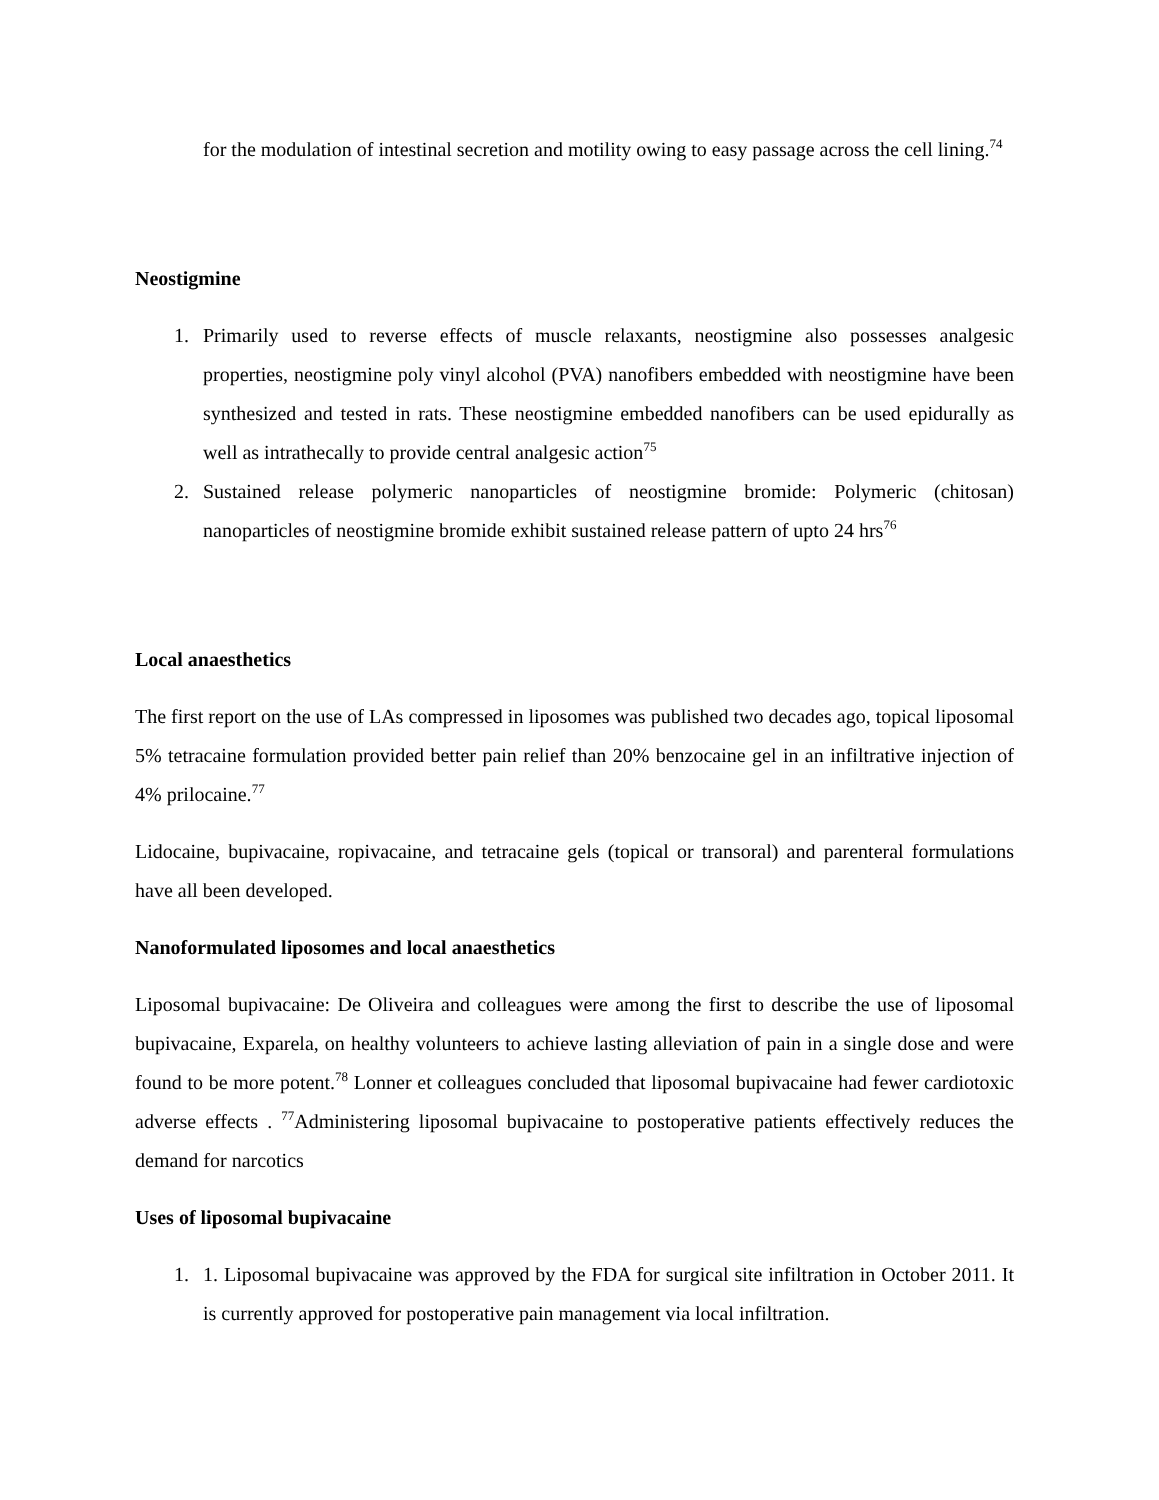for the modulation of intestinal secretion and motility owing to easy passage across the cell lining.<sup>74</sup>
Neostigmine
1. Primarily used to reverse effects of muscle relaxants, neostigmine also possesses analgesic properties, neostigmine poly vinyl alcohol (PVA) nanofibers embedded with neostigmine have been synthesized and tested in rats. These neostigmine embedded nanofibers can be used epidurally as well as intrathecally to provide central analgesic action<sup>75</sup>
2. Sustained release polymeric nanoparticles of neostigmine bromide: Polymeric (chitosan) nanoparticles of neostigmine bromide exhibit sustained release pattern of upto 24 hrs<sup>76</sup>
Local anaesthetics
The first report on the use of LAs compressed in liposomes was published two decades ago, topical liposomal 5% tetracaine formulation provided better pain relief than 20% benzocaine gel in an infiltrative injection of 4% prilocaine.<sup>77</sup>
Lidocaine, bupivacaine, ropivacaine, and tetracaine gels (topical or transoral) and parenteral formulations have all been developed.
Nanoformulated liposomes and local anaesthetics
Liposomal bupivacaine: De Oliveira and colleagues were among the first to describe the use of liposomal bupivacaine, Exparela, on healthy volunteers to achieve lasting alleviation of pain in a single dose and were found to be more potent.<sup>78</sup> Lonner et colleagues concluded that liposomal bupivacaine had fewer cardiotoxic adverse effects . <sup>77</sup>Administering liposomal bupivacaine to postoperative patients effectively reduces the demand for narcotics
Uses of liposomal bupivacaine
1. 1. Liposomal bupivacaine was approved by the FDA for surgical site infiltration in October 2011. It is currently approved for postoperative pain management via local infiltration.